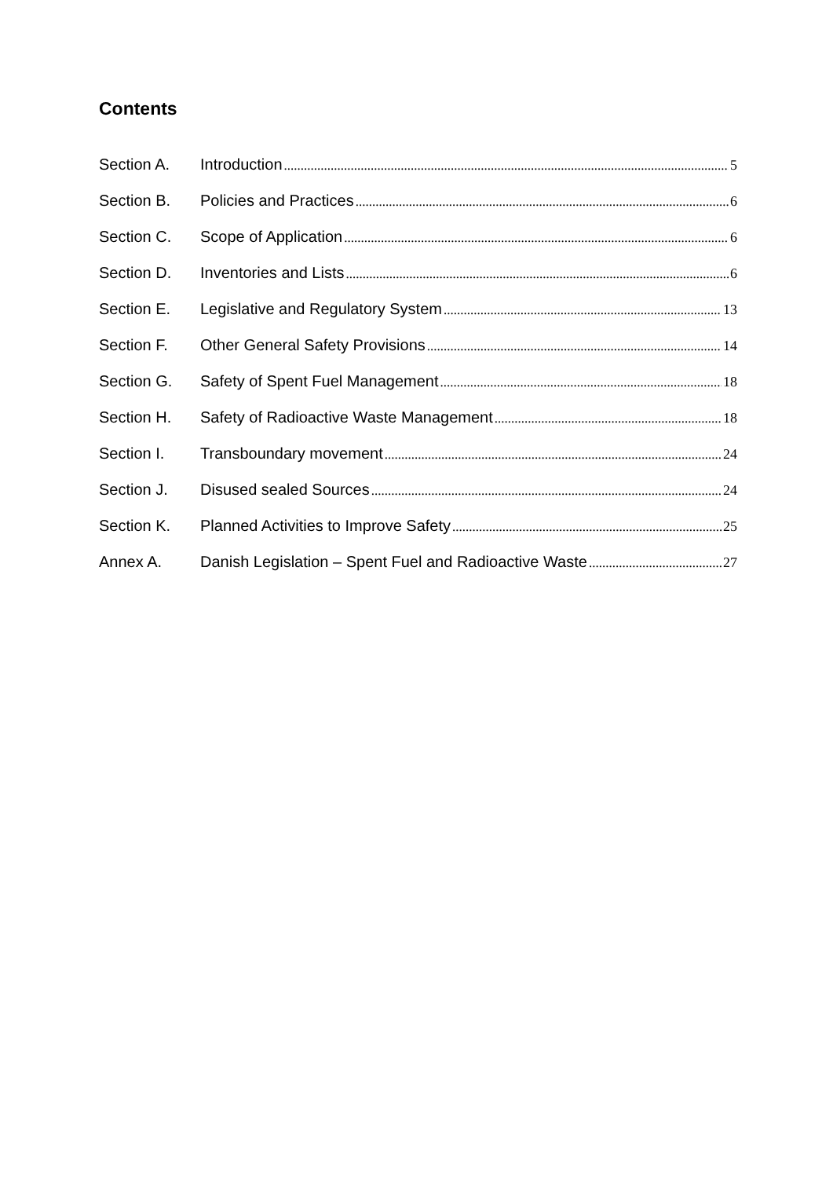Contents
Section A. Introduction 5
Section B. Policies and Practices 6
Section C. Scope of Application 6
Section D. Inventories and Lists 6
Section E. Legislative and Regulatory System 13
Section F. Other General Safety Provisions 14
Section G. Safety of Spent Fuel Management 18
Section H. Safety of Radioactive Waste Management 18
Section I. Transboundary movement 24
Section J. Disused sealed Sources 24
Section K. Planned Activities to Improve Safety 25
Annex A. Danish Legislation – Spent Fuel and Radioactive Waste 27